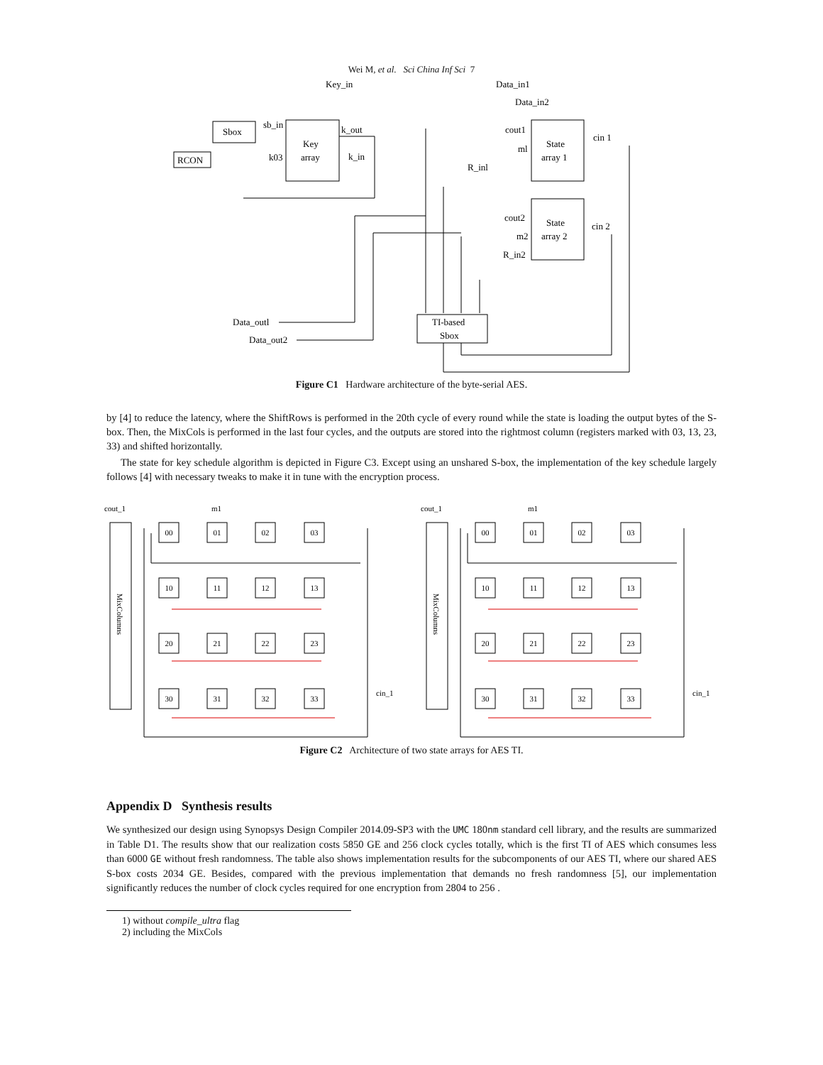Wei M, et al. Sci China Inf Sci 7
Key_in
Data_in1
Data_in2
Sbox
sb_in
RCON
Key
array
k_out
k03
k_in
cout1
ml
State
array 1
cin 1
R_inl
cout2
m2
State
array 2
cin 2
R_in2
TI-based
Sbox
Data_outl
Data_out2
Figure C1 Hardware architecture of the byte-serial AES.
by [4] to reduce the latency, where the ShiftRows is performed in the 20th cycle of every round while the state is loading the output bytes of the S-box. Then, the MixCols is performed in the last four cycles, and the outputs are stored into the rightmost column (registers marked with 03, 13, 23, 33) and shifted horizontally.
The state for key schedule algorithm is depicted in Figure C3. Except using an unshared S-box, the implementation of the key schedule largely follows [4] with necessary tweaks to make it in tune with the encryption process.
cout_1
m1
cin_1
MixColumns
cout_1
m1
cin_1
MixColumns
00
01
02
03
10
11
12
13
20
21
22
23
30
31
32
33
00
01
02
03
10
11
12
13
20
21
22
23
30
31
32
33
Figure C2 Architecture of two state arrays for AES TI.
Appendix D Synthesis results
We synthesized our design using Synopsys Design Compiler 2014.09-SP3 with the UMC 180nm standard cell library, and the results are summarized in Table D1. The results show that our realization costs 5850 GE and 256 clock cycles totally, which is the first TI of AES which consumes less than 6000 GE without fresh randomness. The table also shows implementation results for the subcomponents of our AES TI, where our shared AES S-box costs 2034 GE. Besides, compared with the previous implementation that demands no fresh randomness [5], our implementation significantly reduces the number of clock cycles required for one encryption from 2804 to 256 .
1) without compile_ultra flag
2) including the MixCols